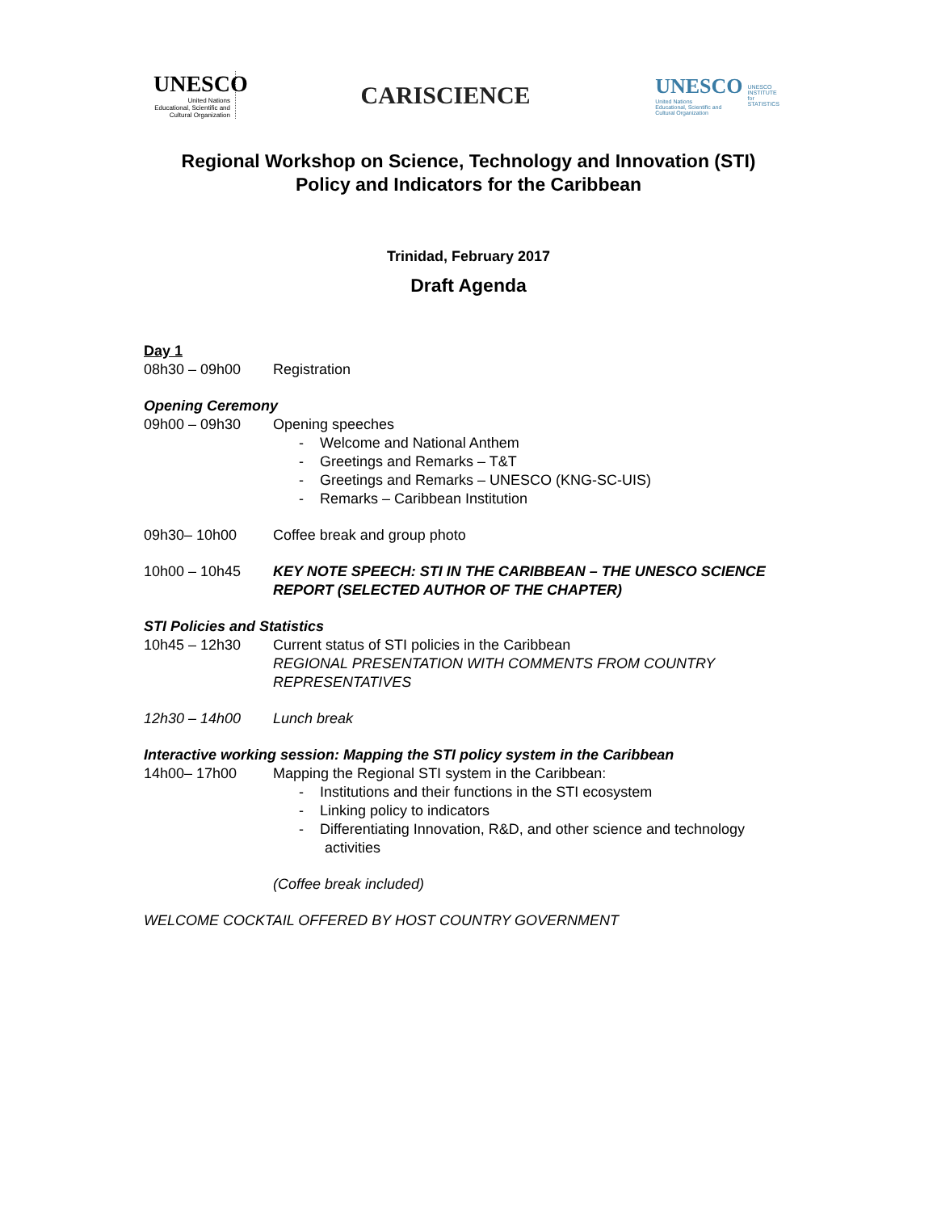UNESCO
United Nations
Educational, Scientific and
Cultural Organization
CARISCIENCE
UNESCO
United Nations
Educational, Scientific and
Cultural Organization
UNESCO
INSTITUTE
for
STATISTICS
Regional Workshop on Science, Technology and Innovation (STI)
Policy and Indicators for the Caribbean
Trinidad, February 2017
Draft Agenda
Day 1
08h30 – 09h00 Registration
Opening Ceremony
09h00 – 09h30 Opening speeches
- Welcome and National Anthem
- Greetings and Remarks – T&T
- Greetings and Remarks – UNESCO (KNG-SC-UIS)
- Remarks – Caribbean Institution
09h30– 10h00 Coffee break and group photo
10h00 – 10h45 KEY NOTE SPEECH: STI IN THE CARIBBEAN – THE UNESCO SCIENCE REPORT (SELECTED AUTHOR OF THE CHAPTER)
STI Policies and Statistics
10h45 – 12h30 Current status of STI policies in the Caribbean
REGIONAL PRESENTATION WITH COMMENTS FROM COUNTRY REPRESENTATIVES
12h30 – 14h00 Lunch break
Interactive working session: Mapping the STI policy system in the Caribbean
14h00– 17h00 Mapping the Regional STI system in the Caribbean:
- Institutions and their functions in the STI ecosystem
- Linking policy to indicators
- Differentiating Innovation, R&D, and other science and technology activities
(Coffee break included)
WELCOME COCKTAIL OFFERED BY HOST COUNTRY GOVERNMENT